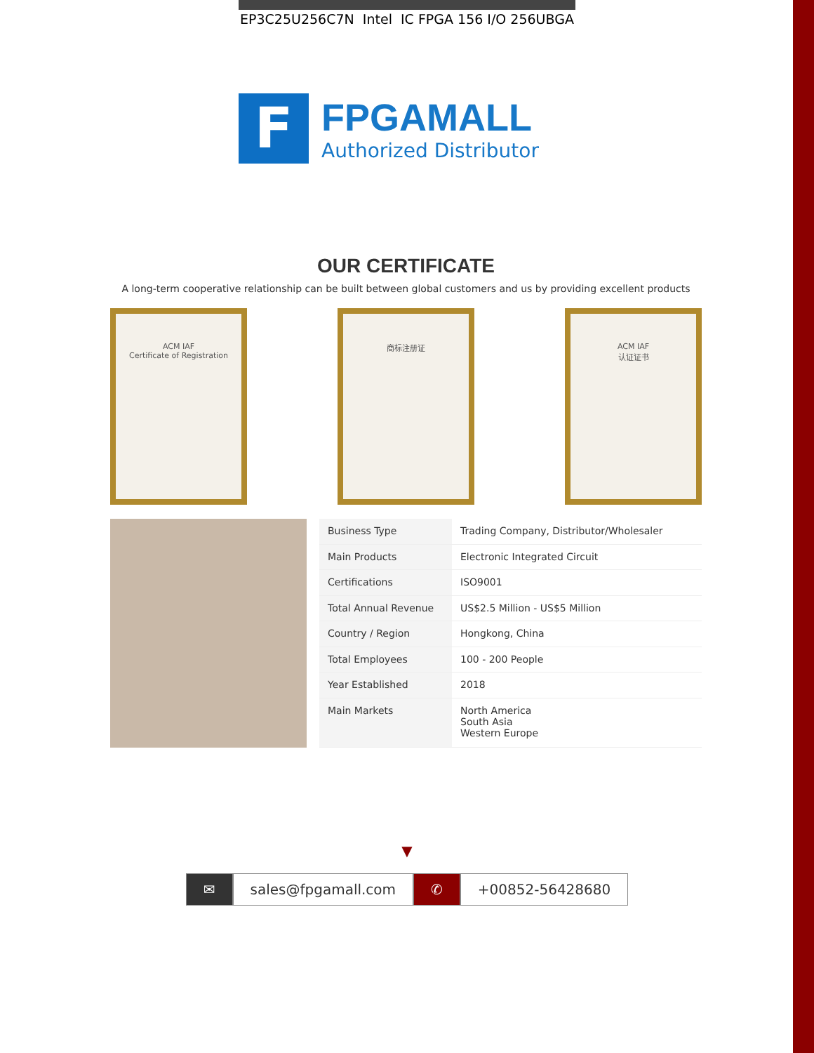EP3C25U256C7N Intel IC FPGA 156 I/O 256UBGA
F
FPGAMALL
Authorized Distributor
OUR CERTIFICATE
A long-term cooperative relationship can be built between global customers and us by providing excellent products
ACM IAF
Certificate of Registration
商标注册证 ACM IAF
认证证书
| Business Type | Trading Company, Distributor/Wholesaler |
| Main Products | Electronic Integrated Circuit |
| Certifications | ISO9001 |
| Total Annual Revenue | US$2.5 Million - US$5 Million |
| Country / Region | Hongkong, China |
| Total Employees | 100 - 200 People |
| Year Established | 2018 |
| Main Markets | North America South Asia Western Europe |
▼
✉ sales@fpgamall.com ✆ +00852-56428680